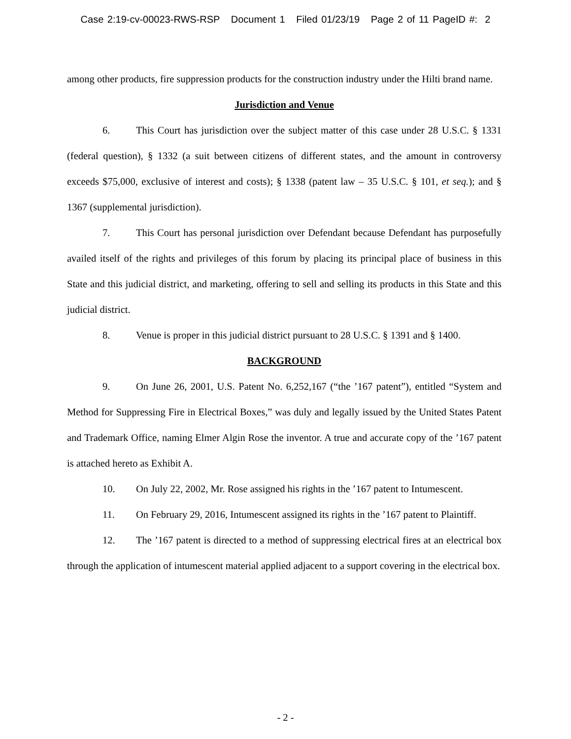Case 2:19-cv-00023-RWS-RSP Document 1 Filed 01/23/19 Page 2 of 11 PageID #: 2
among other products, fire suppression products for the construction industry under the Hilti brand name.
Jurisdiction and Venue
6. This Court has jurisdiction over the subject matter of this case under 28 U.S.C. § 1331 (federal question), § 1332 (a suit between citizens of different states, and the amount in controversy exceeds $75,000, exclusive of interest and costs); § 1338 (patent law – 35 U.S.C. § 101, et seq.); and § 1367 (supplemental jurisdiction).
7. This Court has personal jurisdiction over Defendant because Defendant has purposefully availed itself of the rights and privileges of this forum by placing its principal place of business in this State and this judicial district, and marketing, offering to sell and selling its products in this State and this judicial district.
8. Venue is proper in this judicial district pursuant to 28 U.S.C. § 1391 and § 1400.
BACKGROUND
9. On June 26, 2001, U.S. Patent No. 6,252,167 (“the ’167 patent”), entitled “System and Method for Suppressing Fire in Electrical Boxes,” was duly and legally issued by the United States Patent and Trademark Office, naming Elmer Algin Rose the inventor. A true and accurate copy of the ’167 patent is attached hereto as Exhibit A.
10. On July 22, 2002, Mr. Rose assigned his rights in the ’167 patent to Intumescent.
11. On February 29, 2016, Intumescent assigned its rights in the ’167 patent to Plaintiff.
12. The ’167 patent is directed to a method of suppressing electrical fires at an electrical box through the application of intumescent material applied adjacent to a support covering in the electrical box.
- 2 -